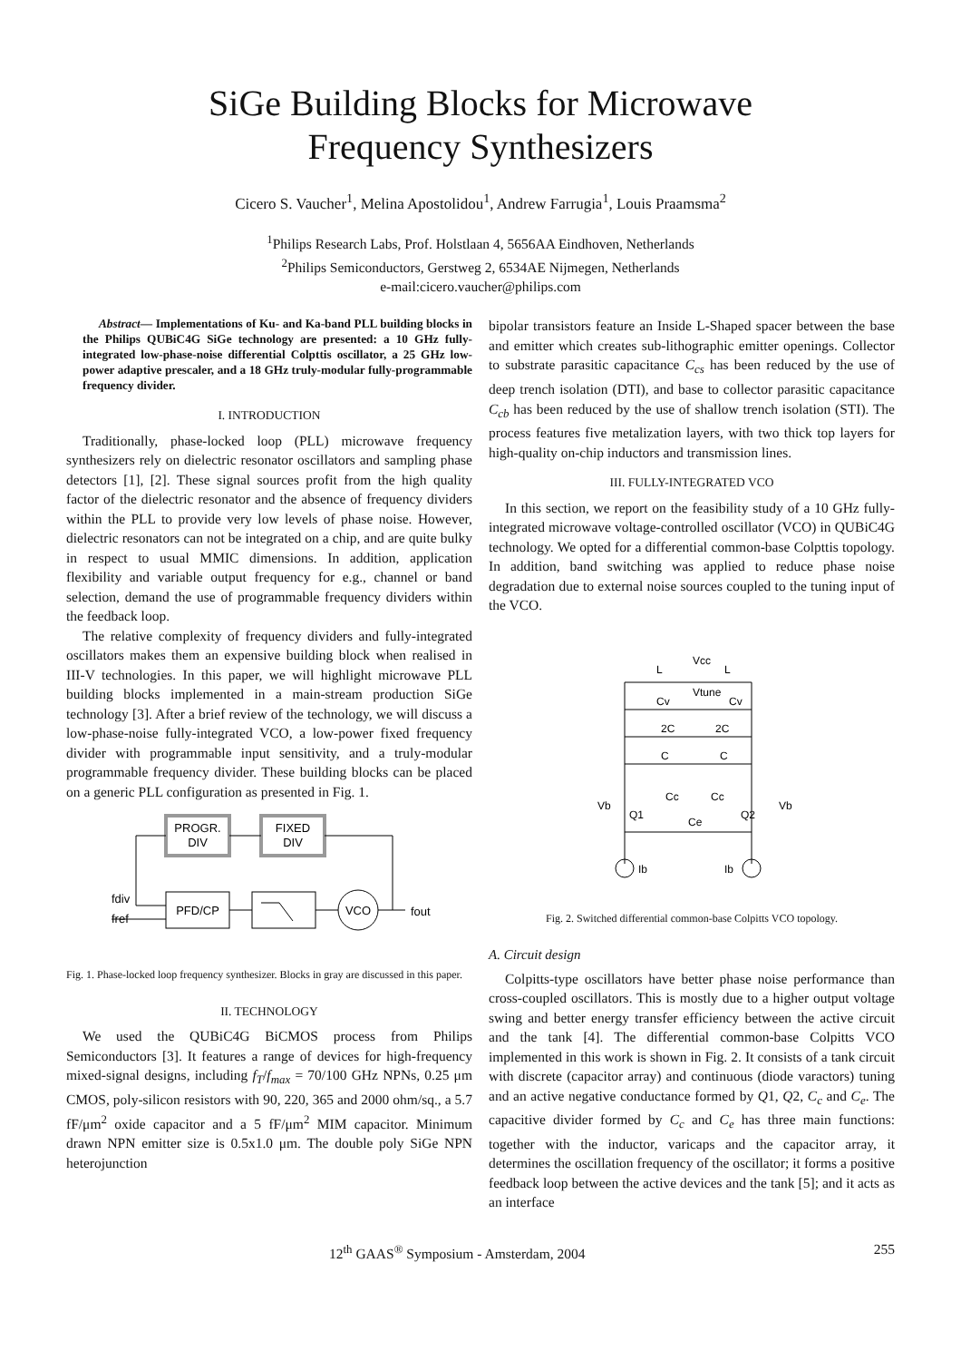SiGe Building Blocks for Microwave
Frequency Synthesizers
Cicero S. Vaucher<sup>1</sup>, Melina Apostolidou<sup>1</sup>, Andrew Farrugia<sup>1</sup>, Louis Praamsma<sup>2</sup>
<sup>1</sup> Philips Research Labs, Prof. Holstlaan 4, 5656AA Eindhoven, Netherlands
<sup>2</sup> Philips Semiconductors, Gerstweg 2, 6534AE Nijmegen, Netherlands
e-mail:cicero.vaucher@philips.com
Abstract— Implementations of Ku- and Ka-band PLL building blocks in the Philips QUBiC4G SiGe technology are presented: a 10 GHz fully-integrated low-phase-noise differential Colpttis oscillator, a 25 GHz low-power adaptive prescaler, and a 18 GHz truly-modular fully-programmable frequency divider.
I. INTRODUCTION
Traditionally, phase-locked loop (PLL) microwave frequency synthesizers rely on dielectric resonator oscillators and sampling phase detectors [1], [2]. These signal sources profit from the high quality factor of the dielectric resonator and the absence of frequency dividers within the PLL to provide very low levels of phase noise. However, dielectric resonators can not be integrated on a chip, and are quite bulky in respect to usual MMIC dimensions. In addition, application flexibility and variable output frequency for e.g., channel or band selection, demand the use of programmable frequency dividers within the feedback loop.
The relative complexity of frequency dividers and fully-integrated oscillators makes them an expensive building block when realised in III-V technologies. In this paper, we will highlight microwave PLL building blocks implemented in a main-stream production SiGe technology [3]. After a brief review of the technology, we will discuss a low-phase-noise fully-integrated VCO, a low-power fixed frequency divider with programmable input sensitivity, and a truly-modular programmable frequency divider. These building blocks can be placed on a generic PLL configuration as presented in Fig. 1.
PROGR.
DIV
FIXED
DIV
PFD/CP
VCO
fdiv
fref
fout
Fig. 1. Phase-locked loop frequency synthesizer. Blocks in gray are discussed in this paper.
II. TECHNOLOGY
We used the QUBiC4G BiCMOS process from Philips Semiconductors [3]. It features a range of devices for high-frequency mixed-signal designs, including f<sub>T</sub>/f<sub>max</sub> = 70/100 GHz NPNs, 0.25 μm CMOS, poly-silicon resistors with 90, 220, 365 and 2000 ohm/sq., a 5.7 fF/μm<sup>2</sup> oxide capacitor and a 5 fF/μm<sup>2</sup> MIM capacitor. Minimum drawn NPN emitter size is 0.5x1.0 μm. The double poly SiGe NPN heterojunction
bipolar transistors feature an Inside L-Shaped spacer between the base and emitter which creates sub-lithographic emitter openings. Collector to substrate parasitic capacitance C<sub>cs</sub> has been reduced by the use of deep trench isolation (DTI), and base to collector parasitic capacitance C<sub>cb</sub> has been reduced by the use of shallow trench isolation (STI). The process features five metalization layers, with two thick top layers for high-quality on-chip inductors and transmission lines.
III. FULLY-INTEGRATED VCO
In this section, we report on the feasibility study of a 10 GHz fully-integrated microwave voltage-controlled oscillator (VCO) in QUBiC4G technology. We opted for a differential common-base Colpttis topology. In addition, band switching was applied to reduce phase noise degradation due to external noise sources coupled to the tuning input of the VCO.
L
Vcc
L
Cv
Vtune
Cv
2C
2C
C
C
Vb
Q1
Cc
Cc
Ce
Q2
Vb
Ib
Ib
Fig. 2. Switched differential common-base Colpitts VCO topology.
A. Circuit design
Colpitts-type oscillators have better phase noise performance than cross-coupled oscillators. This is mostly due to a higher output voltage swing and better energy transfer efficiency between the active circuit and the tank [4]. The differential common-base Colpitts VCO implemented in this work is shown in Fig. 2. It consists of a tank circuit with discrete (capacitor array) and continuous (diode varactors) tuning and an active negative conductance formed by Q1, Q2, C<sub>c</sub> and C<sub>e</sub>. The capacitive divider formed by C<sub>c</sub> and C<sub>e</sub> has three main functions: together with the inductor, varicaps and the capacitor array, it determines the oscillation frequency of the oscillator; it forms a positive feedback loop between the active devices and the tank [5]; and it acts as an interface
12<sup>th</sup> GAAS<sup>®</sup> Symposium - Amsterdam, 2004 255